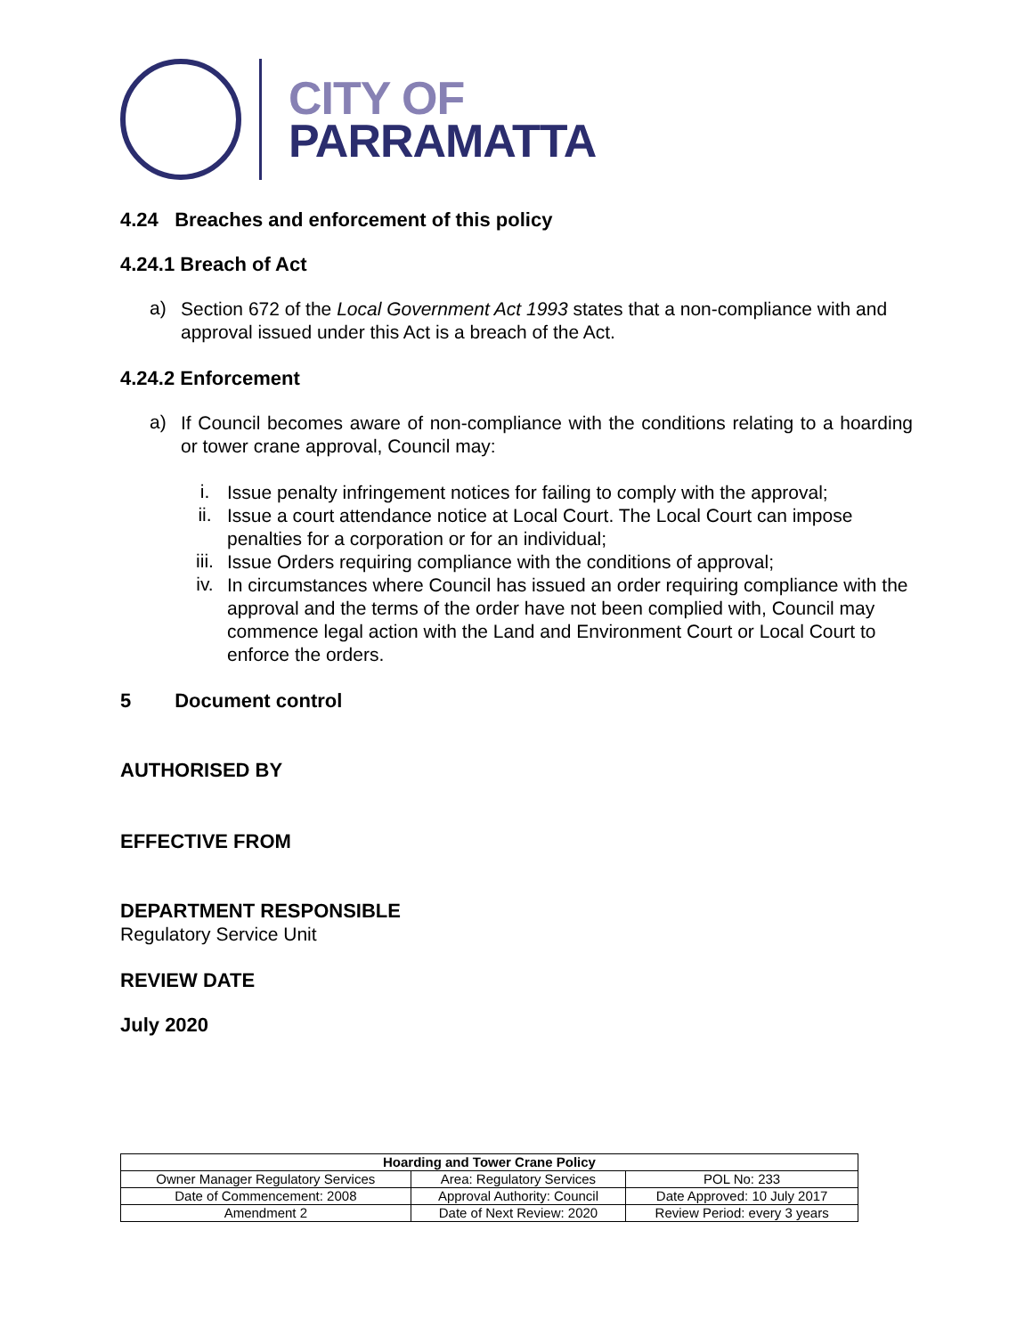CITY OF
PARRAMATTA
4.24 Breaches and enforcement of this policy
4.24.1 Breach of Act
a)
Section 672 of the Local Government Act 1993 states that a non-compliance with and approval issued under this Act is a breach of the Act.
4.24.2 Enforcement
a)
If Council becomes aware of non-compliance with the conditions relating to a hoarding or tower crane approval, Council may:
i.
Issue penalty infringement notices for failing to comply with the approval;
ii.
Issue a court attendance notice at Local Court. The Local Court can impose penalties for a corporation or for an individual;
iii.
Issue Orders requiring compliance with the conditions of approval;
iv.
In circumstances where Council has issued an order requiring compliance with the approval and the terms of the order have not been complied with, Council may commence legal action with the Land and Environment Court or Local Court to enforce the orders.
5 Document control
AUTHORISED BY
EFFECTIVE FROM
DEPARTMENT RESPONSIBLE
Regulatory Service Unit
REVIEW DATE
July 2020
| Hoarding and Tower Crane Policy | | |
| --- | --- | --- |
| Owner Manager Regulatory Services | Area: Regulatory Services | POL No: 233 |
| Date of Commencement: 2008 | Approval Authority: Council | Date Approved: 10 July 2017 |
| Amendment 2 | Date of Next Review: 2020 | Review Period: every 3 years |